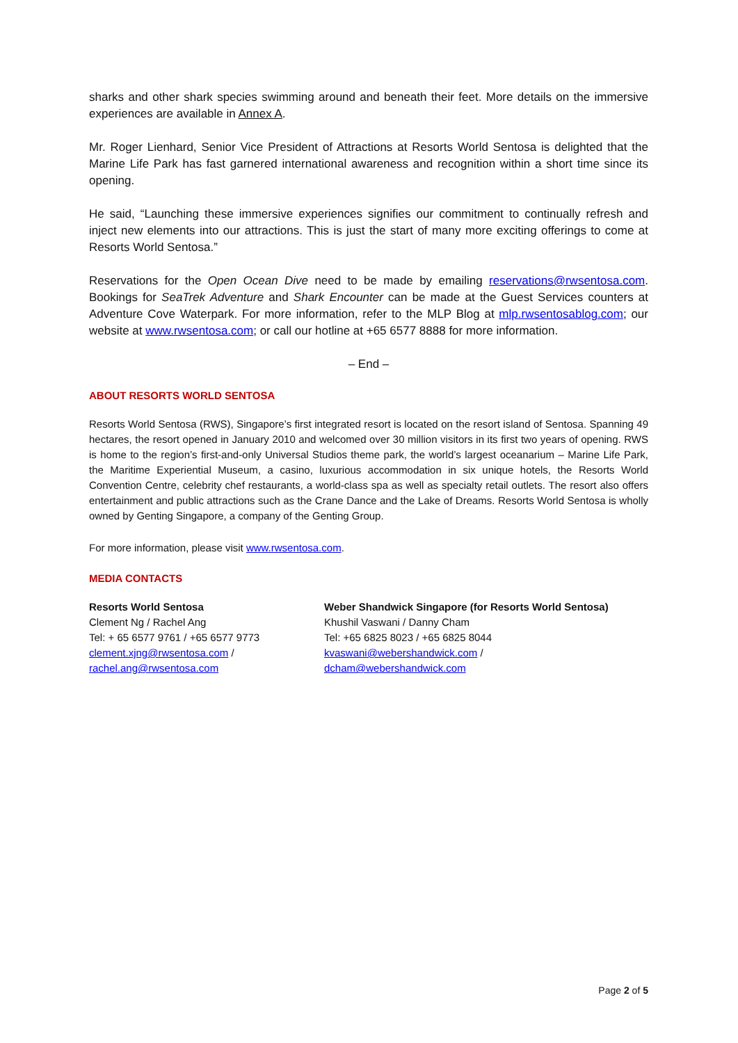sharks and other shark species swimming around and beneath their feet. More details on the immersive experiences are available in Annex A.
Mr. Roger Lienhard, Senior Vice President of Attractions at Resorts World Sentosa is delighted that the Marine Life Park has fast garnered international awareness and recognition within a short time since its opening.
He said, “Launching these immersive experiences signifies our commitment to continually refresh and inject new elements into our attractions. This is just the start of many more exciting offerings to come at Resorts World Sentosa.”
Reservations for the Open Ocean Dive need to be made by emailing reservations@rwsentosa.com. Bookings for SeaTrek Adventure and Shark Encounter can be made at the Guest Services counters at Adventure Cove Waterpark. For more information, refer to the MLP Blog at mlp.rwsentosablog.com; our website at www.rwsentosa.com; or call our hotline at +65 6577 8888 for more information.
– End –
ABOUT RESORTS WORLD SENTOSA
Resorts World Sentosa (RWS), Singapore’s first integrated resort is located on the resort island of Sentosa. Spanning 49 hectares, the resort opened in January 2010 and welcomed over 30 million visitors in its first two years of opening. RWS is home to the region’s first-and-only Universal Studios theme park, the world’s largest oceanarium – Marine Life Park, the Maritime Experiential Museum, a casino, luxurious accommodation in six unique hotels, the Resorts World Convention Centre, celebrity chef restaurants, a world-class spa as well as specialty retail outlets. The resort also offers entertainment and public attractions such as the Crane Dance and the Lake of Dreams. Resorts World Sentosa is wholly owned by Genting Singapore, a company of the Genting Group.
For more information, please visit www.rwsentosa.com.
MEDIA CONTACTS
Resorts World Sentosa
Clement Ng / Rachel Ang
Tel: + 65 6577 9761 / +65 6577 9773
clement.xjng@rwsentosa.com /
rachel.ang@rwsentosa.com
Weber Shandwick Singapore (for Resorts World Sentosa)
Khushil Vaswani / Danny Cham
Tel: +65 6825 8023 / +65 6825 8044
kvaswani@webershandwick.com /
dcham@webershandwick.com
Page 2 of 5